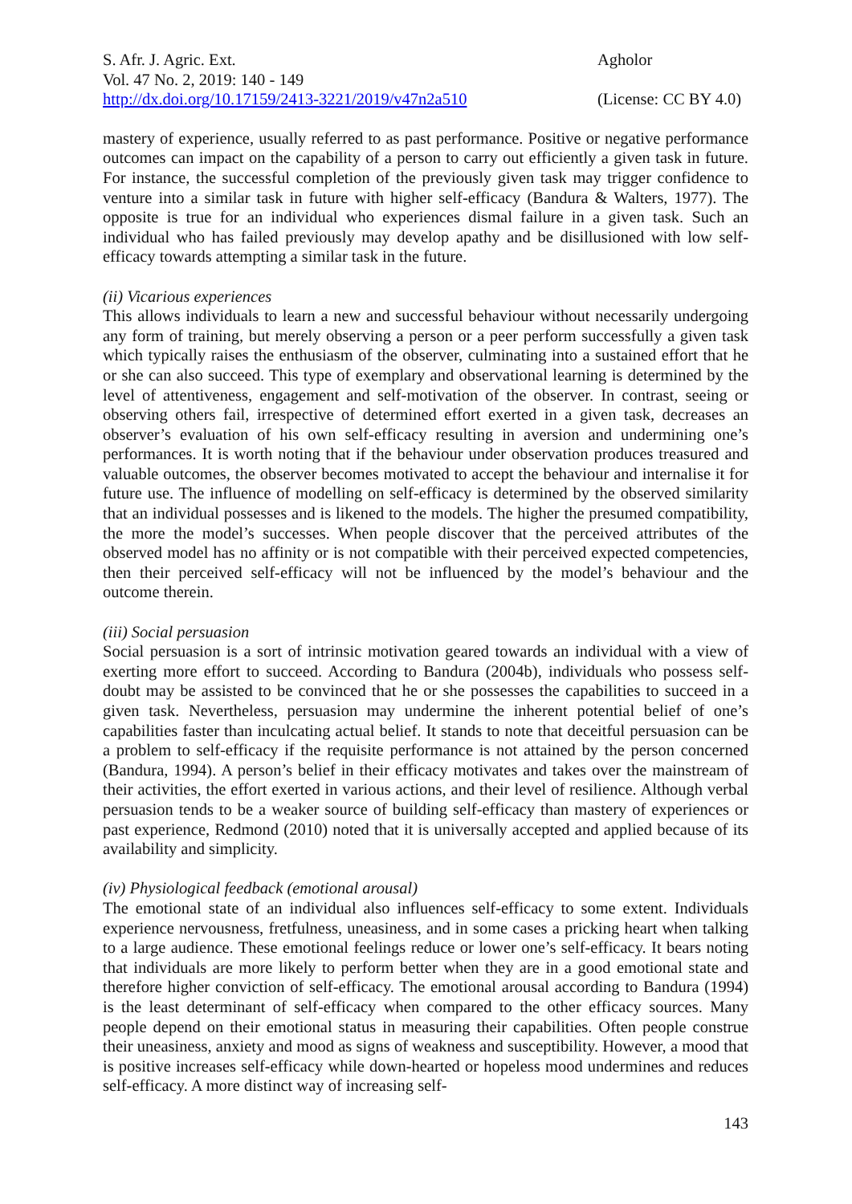S. Afr. J. Agric. Ext.
Vol. 47 No. 2, 2019: 140 - 149
http://dx.doi.org/10.17159/2413-3221/2019/v47n2a510
Agholor
(License: CC BY 4.0)
mastery of experience, usually referred to as past performance. Positive or negative performance outcomes can impact on the capability of a person to carry out efficiently a given task in future. For instance, the successful completion of the previously given task may trigger confidence to venture into a similar task in future with higher self-efficacy (Bandura & Walters, 1977). The opposite is true for an individual who experiences dismal failure in a given task. Such an individual who has failed previously may develop apathy and be disillusioned with low self-efficacy towards attempting a similar task in the future.
(ii) Vicarious experiences
This allows individuals to learn a new and successful behaviour without necessarily undergoing any form of training, but merely observing a person or a peer perform successfully a given task which typically raises the enthusiasm of the observer, culminating into a sustained effort that he or she can also succeed. This type of exemplary and observational learning is determined by the level of attentiveness, engagement and self-motivation of the observer. In contrast, seeing or observing others fail, irrespective of determined effort exerted in a given task, decreases an observer’s evaluation of his own self-efficacy resulting in aversion and undermining one’s performances. It is worth noting that if the behaviour under observation produces treasured and valuable outcomes, the observer becomes motivated to accept the behaviour and internalise it for future use. The influence of modelling on self-efficacy is determined by the observed similarity that an individual possesses and is likened to the models. The higher the presumed compatibility, the more the model’s successes. When people discover that the perceived attributes of the observed model has no affinity or is not compatible with their perceived expected competencies, then their perceived self-efficacy will not be influenced by the model’s behaviour and the outcome therein.
(iii) Social persuasion
Social persuasion is a sort of intrinsic motivation geared towards an individual with a view of exerting more effort to succeed. According to Bandura (2004b), individuals who possess self-doubt may be assisted to be convinced that he or she possesses the capabilities to succeed in a given task. Nevertheless, persuasion may undermine the inherent potential belief of one’s capabilities faster than inculcating actual belief. It stands to note that deceitful persuasion can be a problem to self-efficacy if the requisite performance is not attained by the person concerned (Bandura, 1994). A person’s belief in their efficacy motivates and takes over the mainstream of their activities, the effort exerted in various actions, and their level of resilience. Although verbal persuasion tends to be a weaker source of building self-efficacy than mastery of experiences or past experience, Redmond (2010) noted that it is universally accepted and applied because of its availability and simplicity.
(iv) Physiological feedback (emotional arousal)
The emotional state of an individual also influences self-efficacy to some extent. Individuals experience nervousness, fretfulness, uneasiness, and in some cases a pricking heart when talking to a large audience. These emotional feelings reduce or lower one’s self-efficacy. It bears noting that individuals are more likely to perform better when they are in a good emotional state and therefore higher conviction of self-efficacy. The emotional arousal according to Bandura (1994) is the least determinant of self-efficacy when compared to the other efficacy sources. Many people depend on their emotional status in measuring their capabilities. Often people construe their uneasiness, anxiety and mood as signs of weakness and susceptibility. However, a mood that is positive increases self-efficacy while down-hearted or hopeless mood undermines and reduces self-efficacy. A more distinct way of increasing self-
143